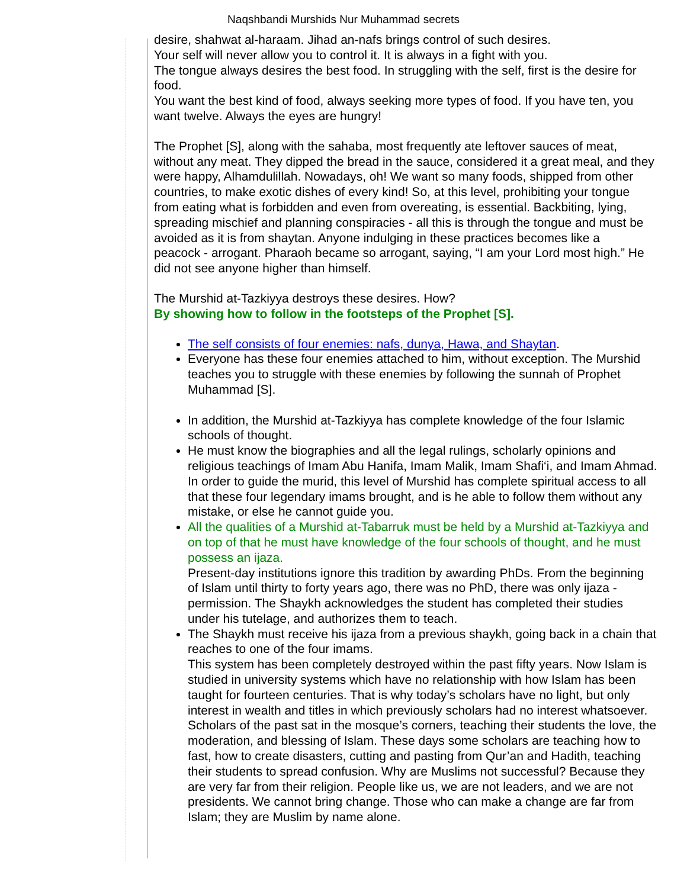Naqshbandi Murshids Nur Muhammad secrets
desire, shahwat al-haraam. Jihad an-nafs brings control of such desires.
Your self will never allow you to control it. It is always in a fight with you.
The tongue always desires the best food. In struggling with the self, first is the desire for
food.
You want the best kind of food, always seeking more types of food. If you have ten, you
want twelve. Always the eyes are hungry!
The Prophet [S], along with the sahaba, most frequently ate leftover sauces of meat,
without any meat. They dipped the bread in the sauce, considered it a great meal, and they
were happy, Alhamdulillah. Nowadays, oh! We want so many foods, shipped from other
countries, to make exotic dishes of every kind! So, at this level, prohibiting your tongue
from eating what is forbidden and even from overeating, is essential. Backbiting, lying,
spreading mischief and planning conspiracies - all this is through the tongue and must be
avoided as it is from shaytan. Anyone indulging in these practices becomes like a
peacock - arrogant. Pharaoh became so arrogant, saying, “I am your Lord most high.” He
did not see anyone higher than himself.
The Murshid at-Tazkiyya destroys these desires. How?
By showing how to follow in the footsteps of the Prophet [S].
The self consists of four enemies: nafs, dunya, Hawa, and Shaytan.
Everyone has these four enemies attached to him, without exception. The Murshid
teaches you to struggle with these enemies by following the sunnah of Prophet
Muhammad [S].
In addition, the Murshid at-Tazkiyya has complete knowledge of the four Islamic
schools of thought.
He must know the biographies and all the legal rulings, scholarly opinions and
religious teachings of Imam Abu Hanifa, Imam Malik, Imam Shafi‘i, and Imam Ahmad.
In order to guide the murid, this level of Murshid has complete spiritual access to all
that these four legendary imams brought, and is he able to follow them without any
mistake, or else he cannot guide you.
All the qualities of a Murshid at-Tabarruk must be held by a Murshid at-Tazkiyya and
on top of that he must have knowledge of the four schools of thought, and he must
possess an ijaza.
Present-day institutions ignore this tradition by awarding PhDs. From the beginning
of Islam until thirty to forty years ago, there was no PhD, there was only ijaza -
permission. The Shaykh acknowledges the student has completed their studies
under his tutelage, and authorizes them to teach.
The Shaykh must receive his ijaza from a previous shaykh, going back in a chain that
reaches to one of the four imams.
This system has been completely destroyed within the past fifty years. Now Islam is
studied in university systems which have no relationship with how Islam has been
taught for fourteen centuries. That is why today’s scholars have no light, but only
interest in wealth and titles in which previously scholars had no interest whatsoever.
Scholars of the past sat in the mosque’s corners, teaching their students the love, the
moderation, and blessing of Islam. These days some scholars are teaching how to
fast, how to create disasters, cutting and pasting from Qur’an and Hadith, teaching
their students to spread confusion. Why are Muslims not successful? Because they
are very far from their religion. People like us, we are not leaders, and we are not
presidents. We cannot bring change. Those who can make a change are far from
Islam; they are Muslim by name alone.